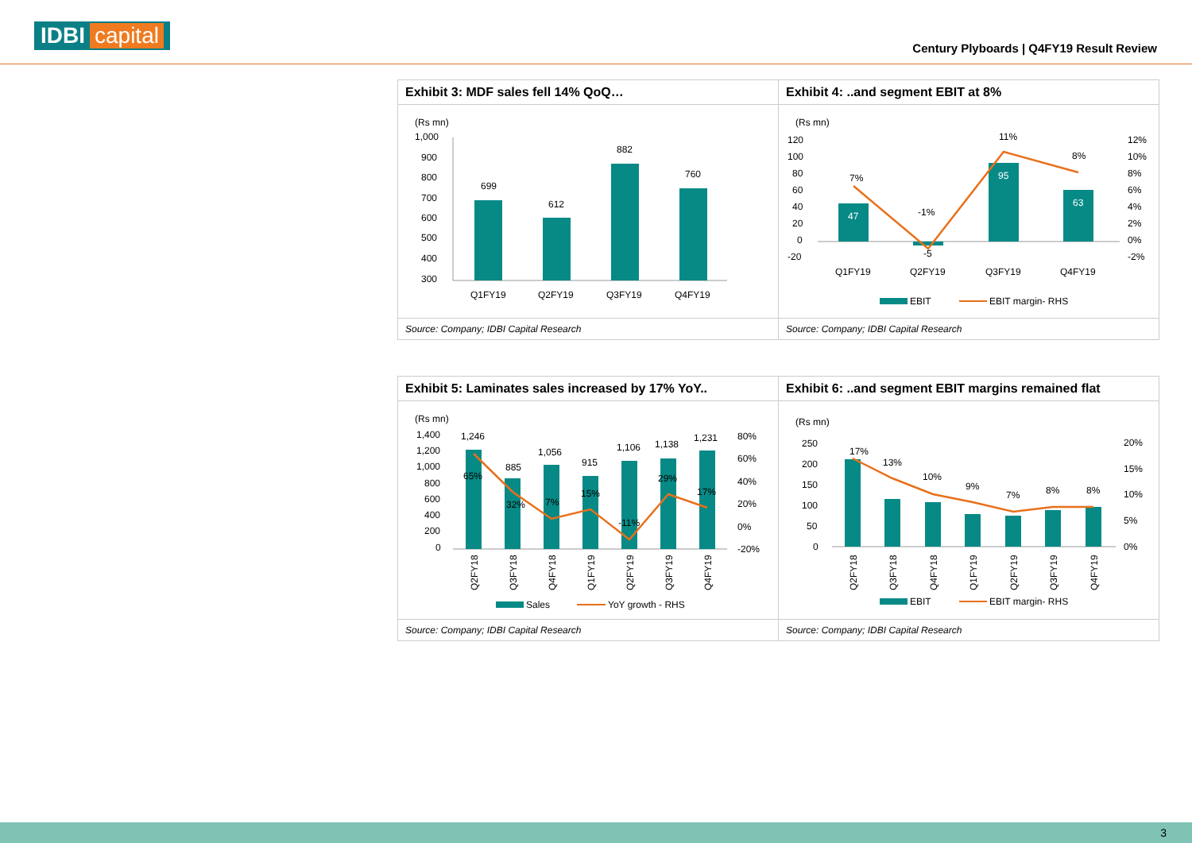IDBI capital
Century Plyboards | Q4FY19 Result Review
| Exhibit 3: MDF sales fell 14% QoQ… | Exhibit 4: ..and segment EBIT at 8% |
| (Rs mn) 1,000 900 800 700 600 500 400 300 699 612 882 760 Q1FY19 Q2FY19 Q3FY19 Q4FY19 | (Rs mn) 120 100 80 60 40 20 0 -20 47 -5 95 63 7% -1% 11% 8% 12% 10% 8% 6% 4% 2% 0% -2% Q1FY19 Q2FY19 Q3FY19 Q4FY19 EBIT EBIT margin- RHS |
| Source: Company; IDBI Capital Research | Source: Company; IDBI Capital Research |
| Exhibit 5: Laminates sales increased by 17% YoY.. | Exhibit 6: ..and segment EBIT margins remained flat |
| (Rs mn) 1,400 1,200 1,000 800 600 400 200 0 1,246 885 1,056 915 1,106 1,138 1,231 65% 32% 7% 15% -11% 29% 17% 80% 60% 40% 20% 0% -20% Q2FY18 Q3FY18 Q4FY18 Q1FY19 Q2FY19 Q3FY19 Q4FY19 Sales YoY growth - RHS | (Rs mn) 250 200 150 100 50 0 17% 13% 10% 9% 7% 8% 8% 20% 15% 10% 5% 0% Q2FY18 Q3FY18 Q4FY18 Q1FY19 Q2FY19 Q3FY19 Q4FY19 EBIT EBIT margin- RHS |
| Source: Company; IDBI Capital Research | Source: Company; IDBI Capital Research |
3